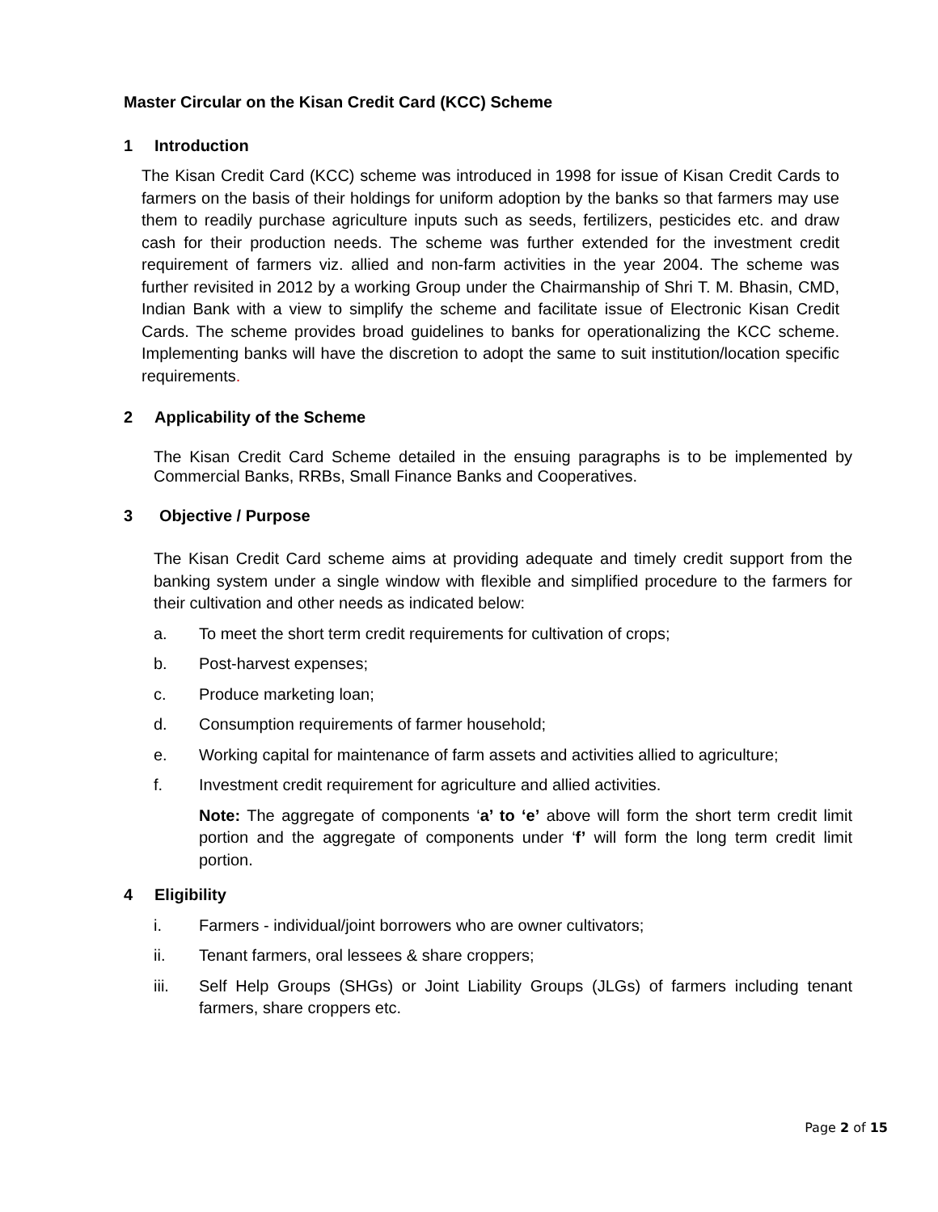Master Circular on the Kisan Credit Card (KCC) Scheme
1 Introduction
The Kisan Credit Card (KCC) scheme was introduced in 1998 for issue of Kisan Credit Cards to farmers on the basis of their holdings for uniform adoption by the banks so that farmers may use them to readily purchase agriculture inputs such as seeds, fertilizers, pesticides etc. and draw cash for their production needs. The scheme was further extended for the investment credit requirement of farmers viz. allied and non-farm activities in the year 2004. The scheme was further revisited in 2012 by a working Group under the Chairmanship of Shri T. M. Bhasin, CMD, Indian Bank with a view to simplify the scheme and facilitate issue of Electronic Kisan Credit Cards. The scheme provides broad guidelines to banks for operationalizing the KCC scheme. Implementing banks will have the discretion to adopt the same to suit institution/location specific requirements.
2 Applicability of the Scheme
The Kisan Credit Card Scheme detailed in the ensuing paragraphs is to be implemented by Commercial Banks, RRBs, Small Finance Banks and Cooperatives.
3 Objective / Purpose
The Kisan Credit Card scheme aims at providing adequate and timely credit support from the banking system under a single window with flexible and simplified procedure to the farmers for their cultivation and other needs as indicated below:
a. To meet the short term credit requirements for cultivation of crops;
b. Post-harvest expenses;
c. Produce marketing loan;
d. Consumption requirements of farmer household;
e. Working capital for maintenance of farm assets and activities allied to agriculture;
f. Investment credit requirement for agriculture and allied activities.
Note: The aggregate of components ‘a’ to ‘e’ above will form the short term credit limit portion and the aggregate of components under ‘f’ will form the long term credit limit portion.
4 Eligibility
i. Farmers - individual/joint borrowers who are owner cultivators;
ii. Tenant farmers, oral lessees & share croppers;
iii. Self Help Groups (SHGs) or Joint Liability Groups (JLGs) of farmers including tenant farmers, share croppers etc.
Page 2 of 15